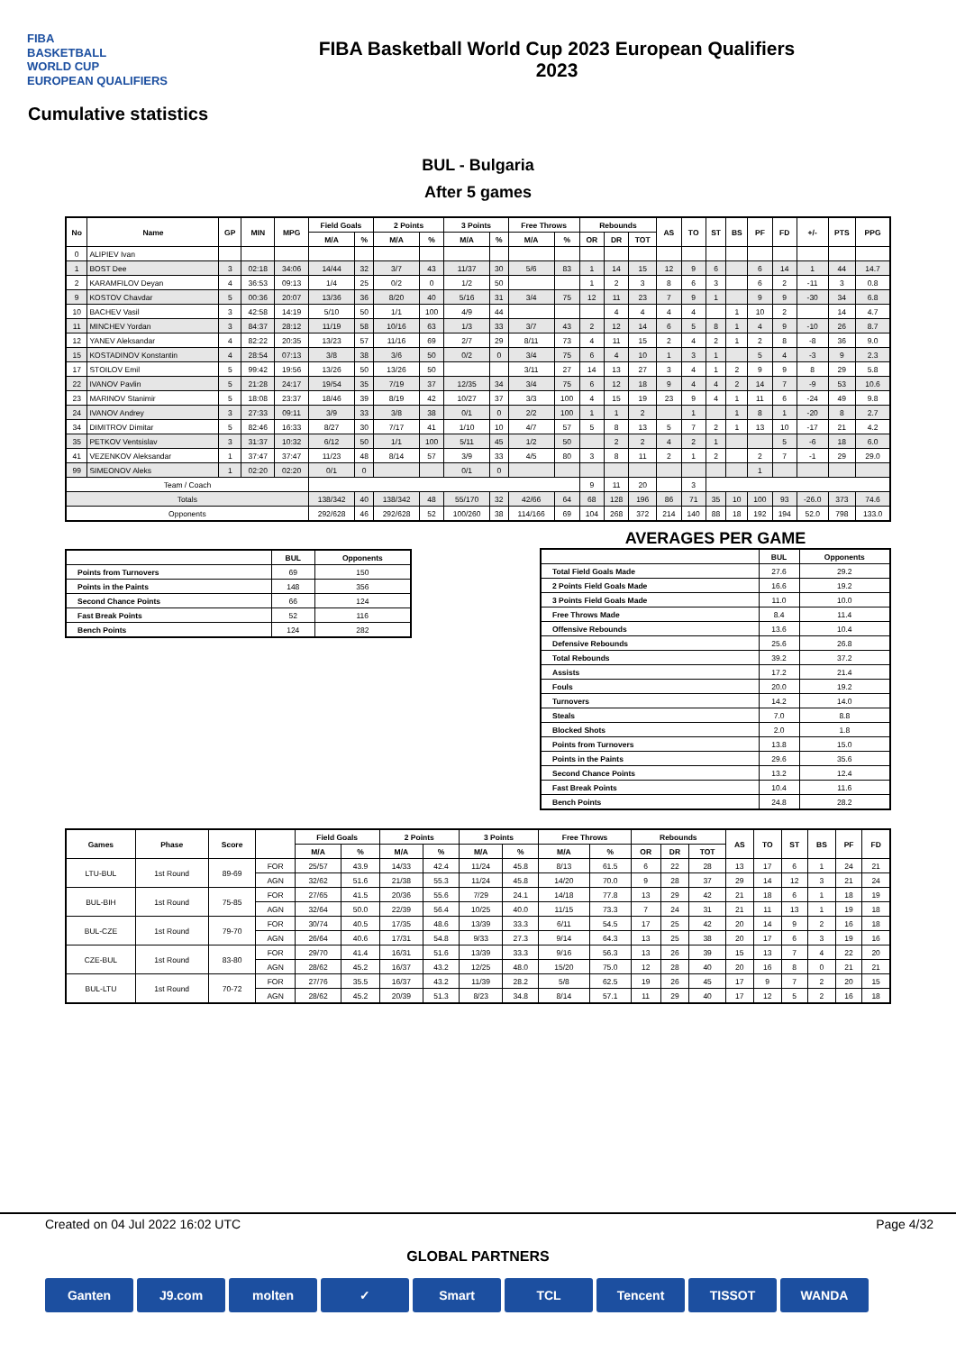FIBA
BASKETBALL
WORLD CUP
EUROPEAN QUALIFIERS
FIBA Basketball World Cup 2023 European Qualifiers
2023
Cumulative statistics
BUL - Bulgaria
After 5 games
| No | Name | GP | MIN | MPG | Field Goals | | 2 Points | | 3 Points | | Free Throws | | Rebounds | | | AS | TO | ST | BS | PF | FD | +/- | PTS | PPG |
| --- | --- | --- | --- | --- | --- | --- | --- | --- | --- | --- | --- | --- | --- | --- | --- | --- | --- | --- | --- | --- | --- | --- | --- | --- |
| | | | | | M/A | % | M/A | % | M/A | % | M/A | % | OR | DR | TOT | | | | | | | | | |
| 0 | ALIPIEV Ivan | | | | | | | | | | | | | | | | | | | | | | | |
| 1 | BOST Dee | 3 | 02:18 | 34:06 | 14/44 | 32 | 3/7 | 43 | 11/37 | 30 | 5/6 | 83 | 1 | 14 | 15 | 12 | 9 | 6 | | 6 | 14 | 1 | 44 | 14.7 |
| 2 | KARAMFILOV Deyan | 4 | 36:53 | 09:13 | 1/4 | 25 | 0/2 | 0 | 1/2 | 50 | | | 1 | 2 | 3 | 8 | 6 | 3 | | 6 | 2 | -11 | 3 | 0.8 |
| 9 | KOSTOV Chavdar | 5 | 00:36 | 20:07 | 13/36 | 36 | 8/20 | 40 | 5/16 | 31 | 3/4 | 75 | 12 | 11 | 23 | 7 | 9 | 1 | | 9 | 9 | -30 | 34 | 6.8 |
| 10 | BACHEV Vasil | 3 | 42:58 | 14:19 | 5/10 | 50 | 1/1 | 100 | 4/9 | 44 | | | | 4 | 4 | 4 | 4 | | 1 | 10 | 2 | | 14 | 4.7 |
| 11 | MINCHEV Yordan | 3 | 84:37 | 28:12 | 11/19 | 58 | 10/16 | 63 | 1/3 | 33 | 3/7 | 43 | 2 | 12 | 14 | 6 | 5 | 8 | 1 | 4 | 9 | -10 | 26 | 8.7 |
| 12 | YANEV Aleksandar | 4 | 82:22 | 20:35 | 13/23 | 57 | 11/16 | 69 | 2/7 | 29 | 8/11 | 73 | 4 | 11 | 15 | 2 | 4 | 2 | 1 | 2 | 8 | -8 | 36 | 9.0 |
| 15 | KOSTADINOV Konstantin | 4 | 28:54 | 07:13 | 3/8 | 38 | 3/6 | 50 | 0/2 | 0 | 3/4 | 75 | 6 | 4 | 10 | 1 | 3 | 1 | | 5 | 4 | -3 | 9 | 2.3 |
| 17 | STOILOV Emil | 5 | 99:42 | 19:56 | 13/26 | 50 | 13/26 | 50 | | | 3/11 | 27 | 14 | 13 | 27 | 3 | 4 | 1 | 2 | 9 | 9 | 8 | 29 | 5.8 |
| 22 | IVANOV Pavlin | 5 | 21:28 | 24:17 | 19/54 | 35 | 7/19 | 37 | 12/35 | 34 | 3/4 | 75 | 6 | 12 | 18 | 9 | 4 | 4 | 2 | 14 | 7 | -9 | 53 | 10.6 |
| 23 | MARINOV Stanimir | 5 | 18:08 | 23:37 | 18/46 | 39 | 8/19 | 42 | 10/27 | 37 | 3/3 | 100 | 4 | 15 | 19 | 23 | 9 | 4 | 1 | 11 | 6 | -24 | 49 | 9.8 |
| 24 | IVANOV Andrey | 3 | 27:33 | 09:11 | 3/9 | 33 | 3/8 | 38 | 0/1 | 0 | 2/2 | 100 | 1 | 1 | 2 | | 1 | | 1 | 8 | 1 | -20 | 8 | 2.7 |
| 34 | DIMITROV Dimitar | 5 | 82:46 | 16:33 | 8/27 | 30 | 7/17 | 41 | 1/10 | 10 | 4/7 | 57 | 5 | 8 | 13 | 5 | 7 | 2 | 1 | 13 | 10 | -17 | 21 | 4.2 |
| 35 | PETKOV Ventsislav | 3 | 31:37 | 10:32 | 6/12 | 50 | 1/1 | 100 | 5/11 | 45 | 1/2 | 50 | | 2 | 2 | 4 | 2 | 1 | | | 5 | -6 | 18 | 6.0 |
| 41 | VEZENKOV Aleksandar | 1 | 37:47 | 37:47 | 11/23 | 48 | 8/14 | 57 | 3/9 | 33 | 4/5 | 80 | 3 | 8 | 11 | 2 | 1 | 2 | | 2 | 7 | -1 | 29 | 29.0 |
| 99 | SIMEONOV Aleks | 1 | 02:20 | 02:20 | 0/1 | 0 | | | 0/1 | 0 | | | | | | | | | | 1 | | | | |
| Team / Coach | | | | | | | | | | | | | 9 | 11 | 20 | | 3 | | | | | | | |
| Totals | | | | | 138/342 | 40 | 138/342 | 48 | 55/170 | 32 | 42/66 | 64 | 68 | 128 | 196 | 86 | 71 | 35 | 10 | 100 | 93 | -26.0 | 373 | 74.6 |
| Opponents | | | | | 292/628 | 46 | 292/628 | 52 | 100/260 | 38 | 114/166 | 69 | 104 | 268 | 372 | 214 | 140 | 88 | 18 | 192 | 194 | 52.0 | 798 | 133.0 |
| | BUL | Opponents |
| --- | --- | --- |
| Points from Turnovers | 69 | 150 |
| Points in the Paints | 148 | 356 |
| Second Chance Points | 66 | 124 |
| Fast Break Points | 52 | 116 |
| Bench Points | 124 | 282 |
AVERAGES PER GAME
| | BUL | Opponents |
| --- | --- | --- |
| Total Field Goals Made | 27.6 | 29.2 |
| 2 Points Field Goals Made | 16.6 | 19.2 |
| 3 Points Field Goals Made | 11.0 | 10.0 |
| Free Throws Made | 8.4 | 11.4 |
| Offensive Rebounds | 13.6 | 10.4 |
| Defensive Rebounds | 25.6 | 26.8 |
| Total Rebounds | 39.2 | 37.2 |
| Assists | 17.2 | 21.4 |
| Fouls | 20.0 | 19.2 |
| Turnovers | 14.2 | 14.0 |
| Steals | 7.0 | 8.8 |
| Blocked Shots | 2.0 | 1.8 |
| Points from Turnovers | 13.8 | 15.0 |
| Points in the Paints | 29.6 | 35.6 |
| Second Chance Points | 13.2 | 12.4 |
| Fast Break Points | 10.4 | 11.6 |
| Bench Points | 24.8 | 28.2 |
| Games | Phase | Score | | Field Goals | | 2 Points | | 3 Points | | Free Throws | | Rebounds | | | AS | TO | ST | BS | PF | FD |
| --- | --- | --- | --- | --- | --- | --- | --- | --- | --- | --- | --- | --- | --- | --- | --- | --- | --- | --- | --- | --- |
| | | | | M/A | % | M/A | % | M/A | % | M/A | % | OR | DR | TOT | | | | | | |
| LTU-BUL | 1st Round | 89-69 | FOR | 25/57 | 43.9 | 14/33 | 42.4 | 11/24 | 45.8 | 8/13 | 61.5 | 6 | 22 | 28 | 13 | 17 | 6 | 1 | 24 | 21 |
| | | | AGN | 32/62 | 51.6 | 21/38 | 55.3 | 11/24 | 45.8 | 14/20 | 70.0 | 9 | 28 | 37 | 29 | 14 | 12 | 3 | 21 | 24 |
| BUL-BIH | 1st Round | 75-85 | FOR | 27/65 | 41.5 | 20/36 | 55.6 | 7/29 | 24.1 | 14/18 | 77.8 | 13 | 29 | 42 | 21 | 18 | 6 | 1 | 18 | 19 |
| | | | AGN | 32/64 | 50.0 | 22/39 | 56.4 | 10/25 | 40.0 | 11/15 | 73.3 | 7 | 24 | 31 | 21 | 11 | 13 | 1 | 19 | 18 |
| BUL-CZE | 1st Round | 79-70 | FOR | 30/74 | 40.5 | 17/35 | 48.6 | 13/39 | 33.3 | 6/11 | 54.5 | 17 | 25 | 42 | 20 | 14 | 9 | 2 | 16 | 18 |
| | | | AGN | 26/64 | 40.6 | 17/31 | 54.8 | 9/33 | 27.3 | 9/14 | 64.3 | 13 | 25 | 38 | 20 | 17 | 6 | 3 | 19 | 16 |
| CZE-BUL | 1st Round | 83-80 | FOR | 29/70 | 41.4 | 16/31 | 51.6 | 13/39 | 33.3 | 9/16 | 56.3 | 13 | 26 | 39 | 15 | 13 | 7 | 4 | 22 | 20 |
| | | | AGN | 28/62 | 45.2 | 16/37 | 43.2 | 12/25 | 48.0 | 15/20 | 75.0 | 12 | 28 | 40 | 20 | 16 | 8 | 0 | 21 | 21 |
| BUL-LTU | 1st Round | 70-72 | FOR | 27/76 | 35.5 | 16/37 | 43.2 | 11/39 | 28.2 | 5/8 | 62.5 | 19 | 26 | 45 | 17 | 9 | 7 | 2 | 20 | 15 |
| | | | AGN | 28/62 | 45.2 | 20/39 | 51.3 | 8/23 | 34.8 | 8/14 | 57.1 | 11 | 29 | 40 | 17 | 12 | 5 | 2 | 16 | 18 |
Created on 04 Jul 2022 16:02 UTC Page 4/32
GLOBAL PARTNERS
Ganten J9.com molten ✓ Smart TCL Tencent TISSOT WANDA